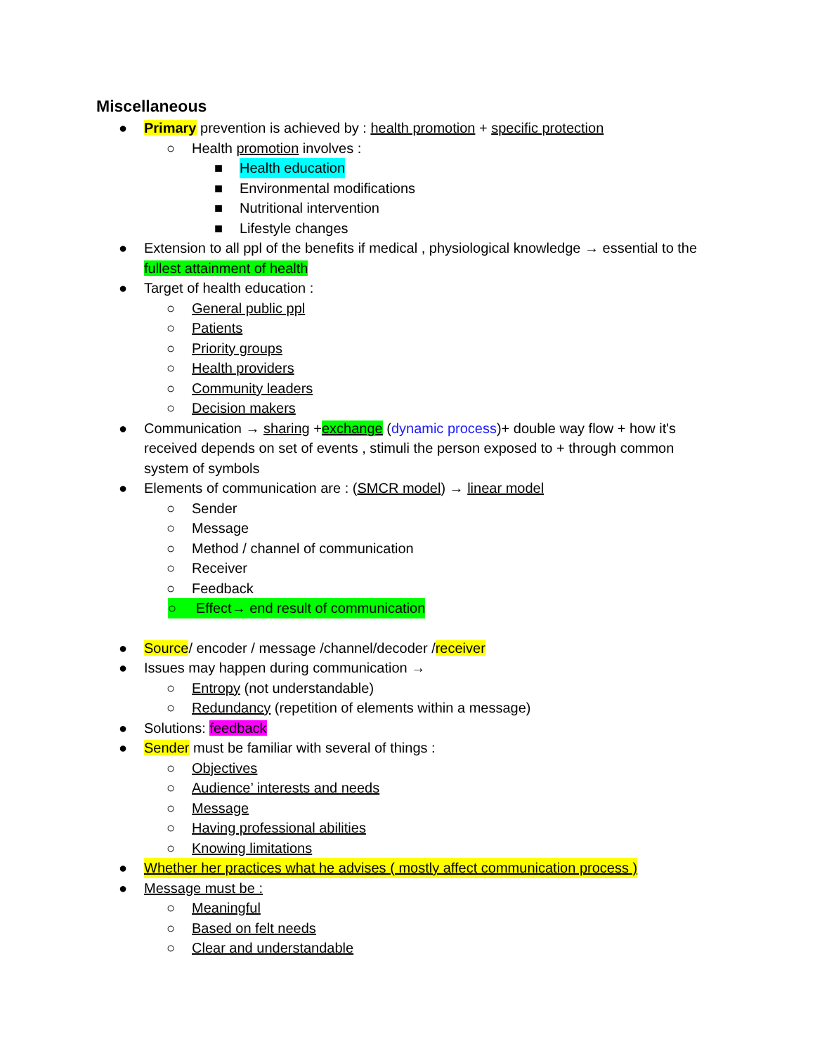Miscellaneous
● Primary prevention is achieved by : health promotion + specific protection
○ Health promotion involves :
■ Health education
■ Environmental modifications
■ Nutritional intervention
■ Lifestyle changes
● Extension to all ppl of the benefits if medical , physiological knowledge → essential to the fullest attainment of health
● Target of health education :
○ General public ppl
○ Patients
○ Priority groups
○ Health providers
○ Community leaders
○ Decision makers
● Communication → sharing +exchange (dynamic process)+ double way flow + how it's received depends on set of events , stimuli the person exposed to + through common system of symbols
● Elements of communication are : (SMCR model) → linear model
○ Sender
○ Message
○ Method / channel of communication
○ Receiver
○ Feedback
○ Effect→ end result of communication
● Source/ encoder / message /channel/decoder /receiver
● Issues may happen during communication →
○ Entropy (not understandable)
○ Redundancy (repetition of elements within a message)
● Solutions: feedback
● Sender must be familiar with several of things :
○ Objectives
○ Audience’ interests and needs
○ Message
○ Having professional abilities
○ Knowing limitations
● Whether her practices what he advises ( mostly affect communication process )
● Message must be :
○ Meaningful
○ Based on felt needs
○ Clear and understandable